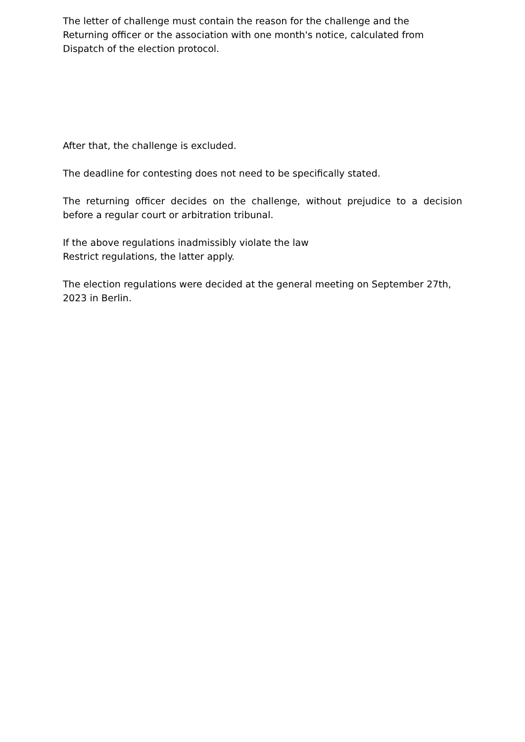The letter of challenge must contain the reason for the challenge and the
Returning officer or the association with one month's notice, calculated from
Dispatch of the election protocol.
After that, the challenge is excluded.
The deadline for contesting does not need to be specifically stated.
The returning officer decides on the challenge, without prejudice to a decision before a regular court or arbitration tribunal.
If the above regulations inadmissibly violate the law
Restrict regulations, the latter apply.
The election regulations were decided at the general meeting on September 27th, 2023 in Berlin.